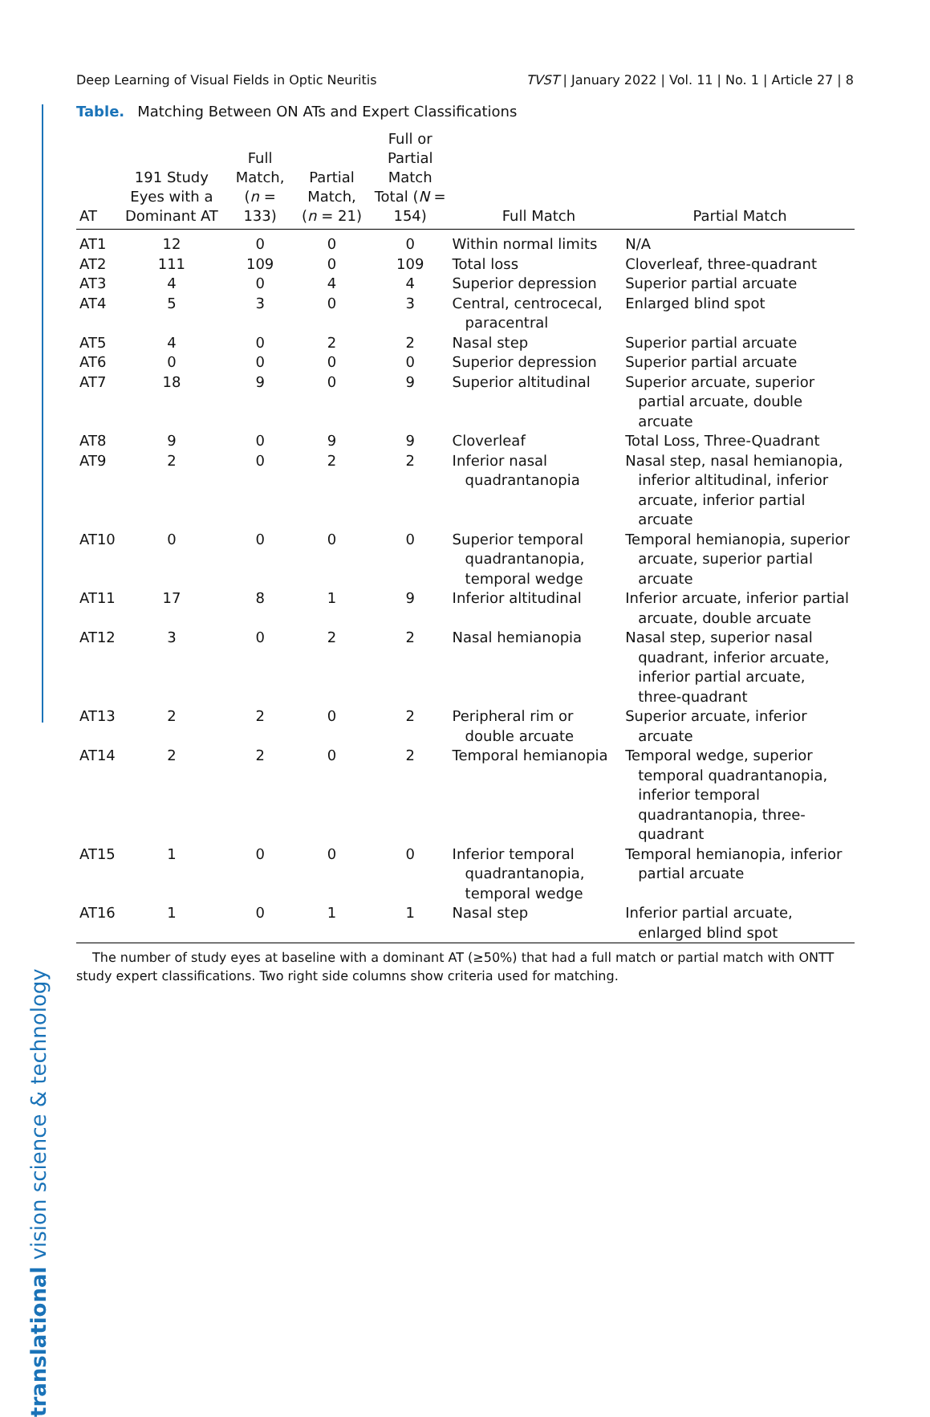Deep Learning of Visual Fields in Optic Neuritis TVST | January 2022 | Vol. 11 | No. 1 | Article 27 | 8
translational vision science & technology
Table. Matching Between ON ATs and Expert Classifications
| AT | 191 Study Eyes with a Dominant AT | Full Match, ( n = 133) | Partial Match, ( n = 21) | Full or Partial Match Total ( N = 154) | Full Match | Partial Match |
| --- | --- | --- | --- | --- | --- | --- |
| AT1 | 12 | 0 | 0 | 0 | Within normal limits | N/A |
| AT2 | 111 | 109 | 0 | 109 | Total loss | Cloverleaf, three-quadrant |
| AT3 | 4 | 0 | 4 | 4 | Superior depression | Superior partial arcuate |
| AT4 | 5 | 3 | 0 | 3 | Central, centrocecal, paracentral | Enlarged blind spot |
| AT5 | 4 | 0 | 2 | 2 | Nasal step | Superior partial arcuate |
| AT6 | 0 | 0 | 0 | 0 | Superior depression | Superior partial arcuate |
| AT7 | 18 | 9 | 0 | 9 | Superior altitudinal | Superior arcuate, superior partial arcuate, double arcuate |
| AT8 | 9 | 0 | 9 | 9 | Cloverleaf | Total Loss, Three-Quadrant |
| AT9 | 2 | 0 | 2 | 2 | Inferior nasal quadrantanopia | Nasal step, nasal hemianopia, inferior altitudinal, inferior arcuate, inferior partial arcuate |
| AT10 | 0 | 0 | 0 | 0 | Superior temporal quadrantanopia, temporal wedge | Temporal hemianopia, superior arcuate, superior partial arcuate |
| AT11 | 17 | 8 | 1 | 9 | Inferior altitudinal | Inferior arcuate, inferior partial arcuate, double arcuate |
| AT12 | 3 | 0 | 2 | 2 | Nasal hemianopia | Nasal step, superior nasal quadrant, inferior arcuate, inferior partial arcuate, three-quadrant |
| AT13 | 2 | 2 | 0 | 2 | Peripheral rim or double arcuate | Superior arcuate, inferior arcuate |
| AT14 | 2 | 2 | 0 | 2 | Temporal hemianopia | Temporal wedge, superior temporal quadrantanopia, inferior temporal quadrantanopia, three-quadrant |
| AT15 | 1 | 0 | 0 | 0 | Inferior temporal quadrantanopia, temporal wedge | Temporal hemianopia, inferior partial arcuate |
| AT16 | 1 | 0 | 1 | 1 | Nasal step | Inferior partial arcuate, enlarged blind spot |
The number of study eyes at baseline with a dominant AT (≥50%) that had a full match or partial match with ONTT study expert classifications. Two right side columns show criteria used for matching.